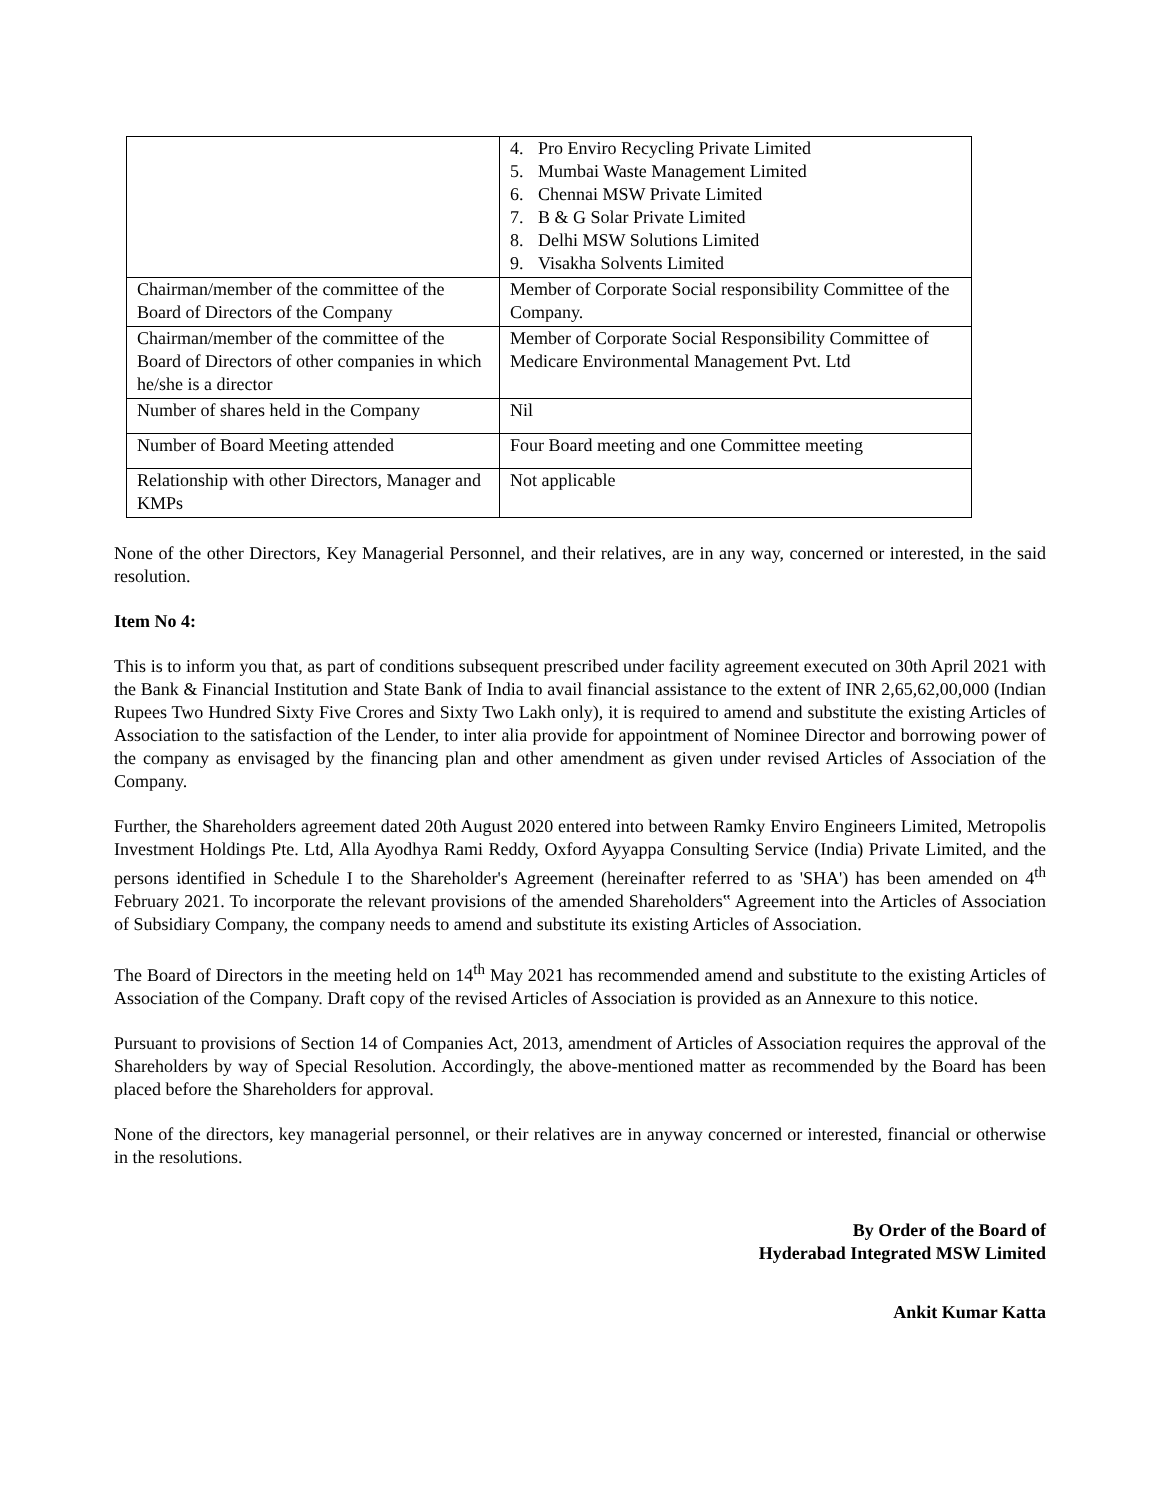| | 4. Pro Enviro Recycling Private Limited 5. Mumbai Waste Management Limited 6. Chennai MSW Private Limited 7. B & G Solar Private Limited 8. Delhi MSW Solutions Limited 9. Visakha Solvents Limited |
| Chairman/member of the committee of the Board of Directors of the Company | Member of Corporate Social responsibility Committee of the Company. |
| Chairman/member of the committee of the Board of Directors of other companies in which he/she is a director | Member of Corporate Social Responsibility Committee of Medicare Environmental Management Pvt. Ltd |
| Number of shares held in the Company | Nil |
| Number of Board Meeting attended | Four Board meeting and one Committee meeting |
| Relationship with other Directors, Manager and KMPs | Not applicable |
None of the other Directors, Key Managerial Personnel, and their relatives, are in any way, concerned or interested, in the said resolution.
Item No 4:
This is to inform you that, as part of conditions subsequent prescribed under facility agreement executed on 30th April 2021 with the Bank & Financial Institution and State Bank of India to avail financial assistance to the extent of INR 2,65,62,00,000 (Indian Rupees Two Hundred Sixty Five Crores and Sixty Two Lakh only), it is required to amend and substitute the existing Articles of Association to the satisfaction of the Lender, to inter alia provide for appointment of Nominee Director and borrowing power of the company as envisaged by the financing plan and other amendment as given under revised Articles of Association of the Company.
Further, the Shareholders agreement dated 20th August 2020 entered into between Ramky Enviro Engineers Limited, Metropolis Investment Holdings Pte. Ltd, Alla Ayodhya Rami Reddy, Oxford Ayyappa Consulting Service (India) Private Limited, and the persons identified in Schedule I to the Shareholder's Agreement (hereinafter referred to as 'SHA') has been amended on 4<sup>th</sup> February 2021. To incorporate the relevant provisions of the amended Shareholders‟ Agreement into the Articles of Association of Subsidiary Company, the company needs to amend and substitute its existing Articles of Association.
The Board of Directors in the meeting held on 14<sup>th</sup> May 2021 has recommended amend and substitute to the existing Articles of Association of the Company. Draft copy of the revised Articles of Association is provided as an Annexure to this notice.
Pursuant to provisions of Section 14 of Companies Act, 2013, amendment of Articles of Association requires the approval of the Shareholders by way of Special Resolution. Accordingly, the above-mentioned matter as recommended by the Board has been placed before the Shareholders for approval.
None of the directors, key managerial personnel, or their relatives are in anyway concerned or interested, financial or otherwise in the resolutions.
By Order of the Board of
Hyderabad Integrated MSW Limited
Ankit Kumar Katta